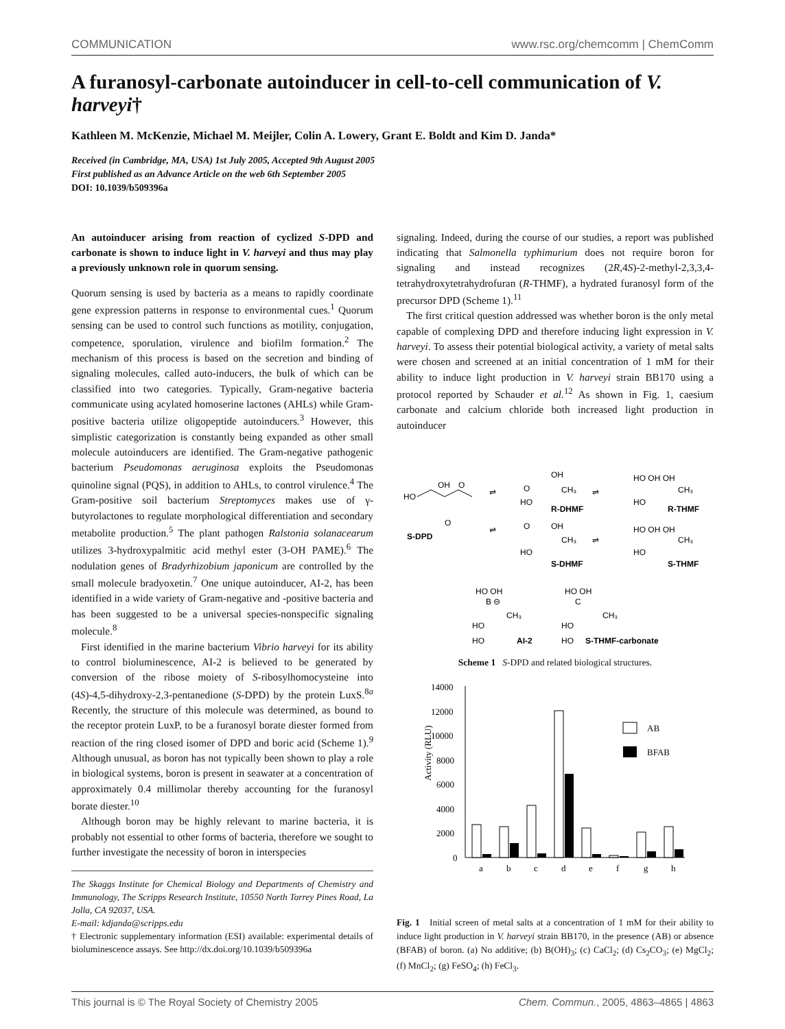COMMUNICATION www.rsc.org/chemcomm | ChemComm
A furanosyl-carbonate autoinducer in cell-to-cell communication of V. harveyi†
Kathleen M. McKenzie, Michael M. Meijler, Colin A. Lowery, Grant E. Boldt and Kim D. Janda*
Received (in Cambridge, MA, USA) 1st July 2005, Accepted 9th August 2005
First published as an Advance Article on the web 6th September 2005
DOI: 10.1039/b509396a
An autoinducer arising from reaction of cyclized S-DPD and carbonate is shown to induce light in V. harveyi and thus may play a previously unknown role in quorum sensing.
Quorum sensing is used by bacteria as a means to rapidly coordinate gene expression patterns in response to environmental cues.<sup>1</sup> Quorum sensing can be used to control such functions as motility, conjugation, competence, sporulation, virulence and biofilm formation.<sup>2</sup> The mechanism of this process is based on the secretion and binding of signaling molecules, called auto-inducers, the bulk of which can be classified into two categories. Typically, Gram-negative bacteria communicate using acylated homoserine lactones (AHLs) while Gram-positive bacteria utilize oligopeptide autoinducers.<sup>3</sup> However, this simplistic categorization is constantly being expanded as other small molecule autoinducers are identified. The Gram-negative pathogenic bacterium Pseudomonas aeruginosa exploits the Pseudomonas quinoline signal (PQS), in addition to AHLs, to control virulence.<sup>4</sup> The Gram-positive soil bacterium Streptomyces makes use of γ-butyrolactones to regulate morphological differentiation and secondary metabolite production.<sup>5</sup> The plant pathogen Ralstonia solanacearum utilizes 3-hydroxypalmitic acid methyl ester (3-OH PAME).<sup>6</sup> The nodulation genes of Bradyrhizobium japonicum are controlled by the small molecule bradyoxetin.<sup>7</sup> One unique autoinducer, AI-2, has been identified in a wide variety of Gram-negative and -positive bacteria and has been suggested to be a universal species-nonspecific signaling molecule.<sup>8</sup>
First identified in the marine bacterium Vibrio harveyi for its ability to control bioluminescence, AI-2 is believed to be generated by conversion of the ribose moiety of S-ribosylhomocysteine into (4S)-4,5-dihydroxy-2,3-pentanedione (S-DPD) by the protein LuxS.<sup>8a</sup> Recently, the structure of this molecule was determined, as bound to the receptor protein LuxP, to be a furanosyl borate diester formed from reaction of the ring closed isomer of DPD and boric acid (Scheme 1).<sup>9</sup> Although unusual, as boron has not typically been shown to play a role in biological systems, boron is present in seawater at a concentration of approximately 0.4 millimolar thereby accounting for the furanosyl borate diester.<sup>10</sup>
Although boron may be highly relevant to marine bacteria, it is probably not essential to other forms of bacteria, therefore we sought to further investigate the necessity of boron in interspecies
The Skaggs Institute for Chemical Biology and Departments of Chemistry and Immunology, The Scripps Research Institute, 10550 North Torrey Pines Road, La Jolla, CA 92037, USA.
E-mail: kdjanda@scripps.edu
† Electronic supplementary information (ESI) available: experimental details of bioluminescence assays. See http://dx.doi.org/10.1039/b509396a
signaling. Indeed, during the course of our studies, a report was published indicating that Salmonella typhimurium does not require boron for signaling and instead recognizes (2R,4S)-2-methyl-2,3,3,4-tetrahydroxytetrahydrofuran (R-THMF), a hydrated furanosyl form of the precursor DPD (Scheme 1).<sup>11</sup>
The first critical question addressed was whether boron is the only metal capable of complexing DPD and therefore inducing light expression in V. harveyi. To assess their potential biological activity, a variety of metal salts were chosen and screened at an initial concentration of 1 mM for their ability to induce light production in V. harveyi strain BB170 using a protocol reported by Schauder et al.<sup>12</sup> As shown in Fig. 1, caesium carbonate and calcium chloride both increased light production in autoinducer
HO
OH
O
O
S-DPD
⇌
⇌
O
OH
CH₃
HO
R-DHMF
O
OH
CH₃
HO
S-DHMF
⇌
⇌
HO OH OH
CH₃
HO
R-THMF
HO OH OH
CH₃
HO
S-THMF
HO OH
B ⊖
CH₃
HO
HO
AI-2
HO OH
C
CH₃
HO
HO
S-THMF-carbonate
Scheme 1 S-DPD and related biological structures.
14000
12000
10000
8000
6000
4000
2000
0
Activity (RLU)
a
b
c
d
e
f
g
h
AB
BFAB
Fig. 1 Initial screen of metal salts at a concentration of 1 mM for their ability to induce light production in V. harveyi strain BB170, in the presence (AB) or absence (BFAB) of boron. (a) No additive; (b) B(OH)<sub>3</sub>; (c) CaCl<sub>2</sub>; (d) Cs<sub>2</sub>CO<sub>3</sub>; (e) MgCl<sub>2</sub>; (f) MnCl<sub>2</sub>; (g) FeSO<sub>4</sub>; (h) FeCl<sub>3</sub>.
This journal is © The Royal Society of Chemistry 2005 Chem. Commun., 2005, 4863–4865 | 4863